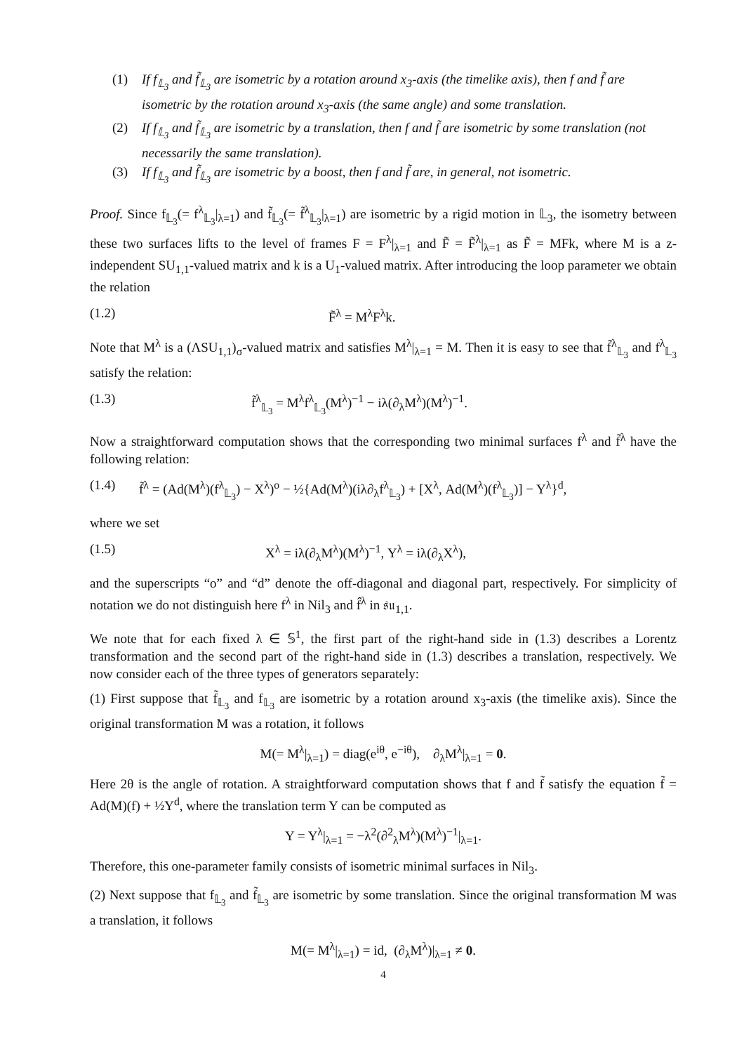(1) If f<sub>𝕃<sub>3</sub></sub> and f̃<sub>𝕃<sub>3</sub></sub> are isometric by a rotation around x<sub>3</sub>-axis (the timelike axis), then f and f̃ are isometric by the rotation around x<sub>3</sub>-axis (the same angle) and some translation.
(2) If f<sub>𝕃<sub>3</sub></sub> and f̃<sub>𝕃<sub>3</sub></sub> are isometric by a translation, then f and f̃ are isometric by some translation (not necessarily the same translation).
(3) If f<sub>𝕃<sub>3</sub></sub> and f̃<sub>𝕃<sub>3</sub></sub> are isometric by a boost, then f and f̃ are, in general, not isometric.
Proof. Since f<sub>𝕃<sub>3</sub></sub>(= f<sup>λ</sup><sub>𝕃<sub>3</sub></sub>|<sub>λ=1</sub>) and f̃<sub>𝕃<sub>3</sub></sub>(= f̃<sup>λ</sup><sub>𝕃<sub>3</sub></sub>|<sub>λ=1</sub>) are isometric by a rigid motion in 𝕃<sub>3</sub>, the isometry between these two surfaces lifts to the level of frames F = F<sup>λ</sup>|<sub>λ=1</sub> and F̃ = F̃<sup>λ</sup>|<sub>λ=1</sub> as F̃ = MFk, where M is a z-independent SU<sub>1,1</sub>-valued matrix and k is a U<sub>1</sub>-valued matrix. After introducing the loop parameter we obtain the relation
(1.2) F̃<sup>λ</sup> = M<sup>λ</sup>F<sup>λ</sup>k.
Note that M<sup>λ</sup> is a (ΛSU<sub>1,1</sub>)<sub>σ</sub>-valued matrix and satisfies M<sup>λ</sup>|<sub>λ=1</sub> = M. Then it is easy to see that f̃<sup>λ</sup><sub>𝕃<sub>3</sub></sub> and f<sup>λ</sup><sub>𝕃<sub>3</sub></sub> satisfy the relation:
(1.3) f̃<sup>λ</sup><sub>𝕃<sub>3</sub></sub> = M<sup>λ</sup>f<sup>λ</sup><sub>𝕃<sub>3</sub></sub>(M<sup>λ</sup>)<sup>−1</sup> − iλ(∂<sub>λ</sub>M<sup>λ</sup>)(M<sup>λ</sup>)<sup>−1</sup>.
Now a straightforward computation shows that the corresponding two minimal surfaces f<sup>λ</sup> and f̃<sup>λ</sup> have the following relation:
(1.4) f̃<sup>λ</sup> = (Ad(M<sup>λ</sup>)(f<sup>λ</sup><sub>𝕃<sub>3</sub></sub>) − X<sup>λ</sup>)<sup>o</sup> − ½{Ad(M<sup>λ</sup>)(iλ∂<sub>λ</sub>f<sup>λ</sup><sub>𝕃<sub>3</sub></sub>) + [X<sup>λ</sup>, Ad(M<sup>λ</sup>)(f<sup>λ</sup><sub>𝕃<sub>3</sub></sub>)] − Y<sup>λ</sup>}<sup>d</sup>,
where we set
(1.5) X<sup>λ</sup> = iλ(∂<sub>λ</sub>M<sup>λ</sup>)(M<sup>λ</sup>)<sup>−1</sup>, Y<sup>λ</sup> = iλ(∂<sub>λ</sub>X<sup>λ</sup>),
and the superscripts “o” and “d” denote the off-diagonal and diagonal part, respectively. For simplicity of notation we do not distinguish here f<sup>λ</sup> in Nil<sub>3</sub> and f̂<sup>λ</sup> in 𝔰𝔲<sub>1,1</sub>.
We note that for each fixed λ ∈ 𝕊<sup>1</sup>, the first part of the right-hand side in (1.3) describes a Lorentz transformation and the second part of the right-hand side in (1.3) describes a translation, respectively. We now consider each of the three types of generators separately:
(1) First suppose that f̃<sub>𝕃<sub>3</sub></sub> and f<sub>𝕃<sub>3</sub></sub> are isometric by a rotation around x<sub>3</sub>-axis (the timelike axis). Since the original transformation M was a rotation, it follows
M(= M<sup>λ</sup>|<sub>λ=1</sub>) = diag(e<sup>iθ</sup>, e<sup>−iθ</sup>), ∂<sub>λ</sub>M<sup>λ</sup>|<sub>λ=1</sub> = 0.
Here 2θ is the angle of rotation. A straightforward computation shows that f and f̃ satisfy the equation f̃ = Ad(M)(f) + ½Y<sup>d</sup>, where the translation term Y can be computed as
Y = Y<sup>λ</sup>|<sub>λ=1</sub> = −λ<sup>2</sup>(∂<sup>2</sup><sub>λ</sub>M<sup>λ</sup>)(M<sup>λ</sup>)<sup>−1</sup>|<sub>λ=1</sub>.
Therefore, this one-parameter family consists of isometric minimal surfaces in Nil<sub>3</sub>.
(2) Next suppose that f<sub>𝕃<sub>3</sub></sub> and f̃<sub>𝕃<sub>3</sub></sub> are isometric by some translation. Since the original transformation M was a translation, it follows
M(= M<sup>λ</sup>|<sub>λ=1</sub>) = id, (∂<sub>λ</sub>M<sup>λ</sup>)|<sub>λ=1</sub> ≠ 0.
4